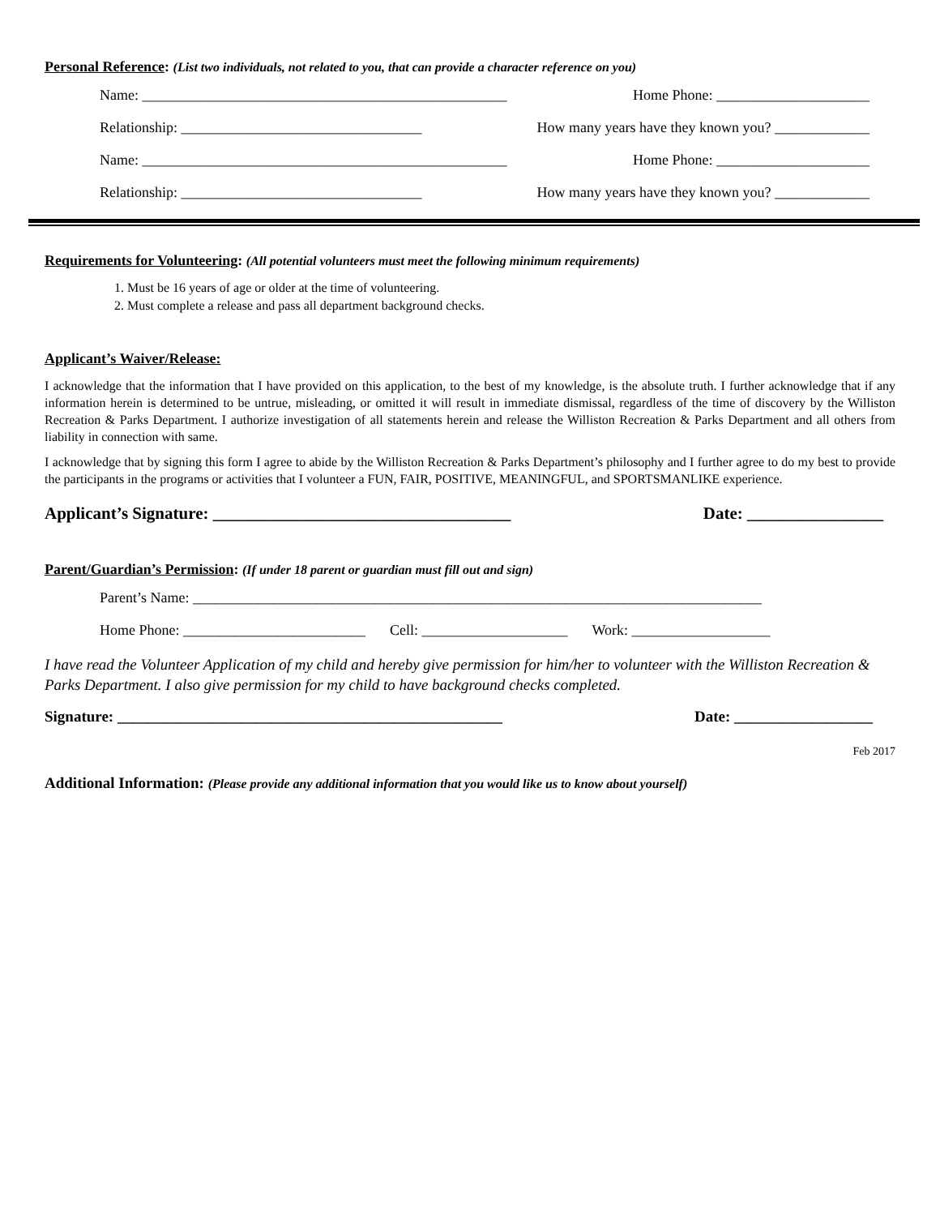Personal Reference: (List two individuals, not related to you, that can provide a character reference on you)
Name: __________________________________________________ Home Phone: _____________________
Relationship: _________________________________ How many years have they known you? _____________
Name: __________________________________________________ Home Phone: _____________________
Relationship: _________________________________ How many years have they known you? _____________
Requirements for Volunteering: (All potential volunteers must meet the following minimum requirements)
1. Must be 16 years of age or older at the time of volunteering.
2. Must complete a release and pass all department background checks.
Applicant’s Waiver/Release:
I acknowledge that the information that I have provided on this application, to the best of my knowledge, is the absolute truth. I further acknowledge that if any information herein is determined to be untrue, misleading, or omitted it will result in immediate dismissal, regardless of the time of discovery by the Williston Recreation & Parks Department. I authorize investigation of all statements herein and release the Williston Recreation & Parks Department and all others from liability in connection with same.
I acknowledge that by signing this form I agree to abide by the Williston Recreation & Parks Department’s philosophy and I further agree to do my best to provide the participants in the programs or activities that I volunteer a FUN, FAIR, POSITIVE, MEANINGFUL, and SPORTSMANLIKE experience.
Applicant’s Signature: ___________________________________ Date: ________________
Parent/Guardian’s Permission: (If under 18 parent or guardian must fill out and sign)
Parent’s Name: ______________________________________________________________________________
Home Phone: _________________________ Cell: ____________________ Work: ___________________
I have read the Volunteer Application of my child and hereby give permission for him/her to volunteer with the Williston Recreation & Parks Department. I also give permission for my child to have background checks completed.
Signature: __________________________________________________ Date: __________________
Feb 2017
Additional Information: (Please provide any additional information that you would like us to know about yourself)